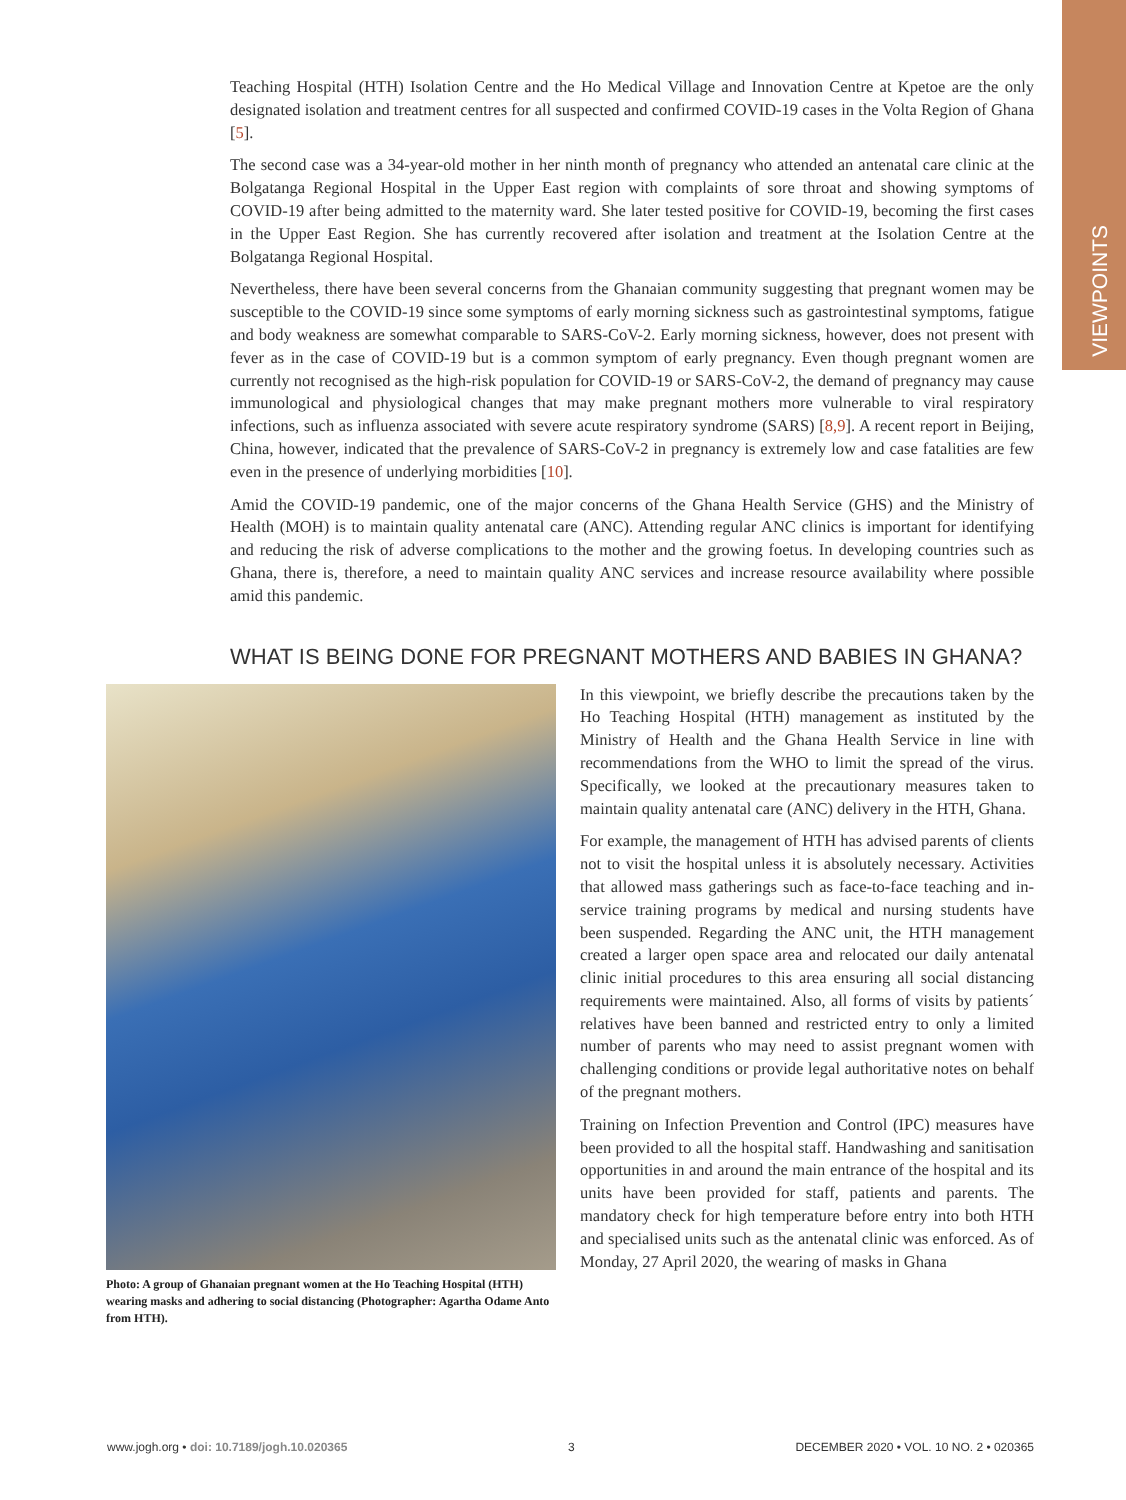VIEWPOINTS
Teaching Hospital (HTH) Isolation Centre and the Ho Medical Village and Innovation Centre at Kpetoe are the only designated isolation and treatment centres for all suspected and confirmed COVID-19 cases in the Volta Region of Ghana [5].
The second case was a 34-year-old mother in her ninth month of pregnancy who attended an antenatal care clinic at the Bolgatanga Regional Hospital in the Upper East region with complaints of sore throat and showing symptoms of COVID-19 after being admitted to the maternity ward. She later tested positive for COVID-19, becoming the first cases in the Upper East Region. She has currently recovered after isolation and treatment at the Isolation Centre at the Bolgatanga Regional Hospital.
Nevertheless, there have been several concerns from the Ghanaian community suggesting that pregnant women may be susceptible to the COVID-19 since some symptoms of early morning sickness such as gastrointestinal symptoms, fatigue and body weakness are somewhat comparable to SARS-CoV-2. Early morning sickness, however, does not present with fever as in the case of COVID-19 but is a common symptom of early pregnancy. Even though pregnant women are currently not recognised as the high-risk population for COVID-19 or SARS-CoV-2, the demand of pregnancy may cause immunological and physiological changes that may make pregnant mothers more vulnerable to viral respiratory infections, such as influenza associated with severe acute respiratory syndrome (SARS) [8,9]. A recent report in Beijing, China, however, indicated that the prevalence of SARS-CoV-2 in pregnancy is extremely low and case fatalities are few even in the presence of underlying morbidities [10].
Amid the COVID-19 pandemic, one of the major concerns of the Ghana Health Service (GHS) and the Ministry of Health (MOH) is to maintain quality antenatal care (ANC). Attending regular ANC clinics is important for identifying and reducing the risk of adverse complications to the mother and the growing foetus. In developing countries such as Ghana, there is, therefore, a need to maintain quality ANC services and increase resource availability where possible amid this pandemic.
WHAT IS BEING DONE FOR PREGNANT MOTHERS AND BABIES IN GHANA?
Photo: A group of Ghanaian pregnant women at the Ho Teaching Hospital (HTH) wearing masks and adhering to social distancing (Photographer: Agartha Odame Anto from HTH).
In this viewpoint, we briefly describe the precautions taken by the Ho Teaching Hospital (HTH) management as instituted by the Ministry of Health and the Ghana Health Service in line with recommendations from the WHO to limit the spread of the virus. Specifically, we looked at the precautionary measures taken to maintain quality antenatal care (ANC) delivery in the HTH, Ghana.
For example, the management of HTH has advised parents of clients not to visit the hospital unless it is absolutely necessary. Activities that allowed mass gatherings such as face-to-face teaching and in-service training programs by medical and nursing students have been suspended. Regarding the ANC unit, the HTH management created a larger open space area and relocated our daily antenatal clinic initial procedures to this area ensuring all social distancing requirements were maintained. Also, all forms of visits by patients´ relatives have been banned and restricted entry to only a limited number of parents who may need to assist pregnant women with challenging conditions or provide legal authoritative notes on behalf of the pregnant mothers.
Training on Infection Prevention and Control (IPC) measures have been provided to all the hospital staff. Handwashing and sanitisation opportunities in and around the main entrance of the hospital and its units have been provided for staff, patients and parents. The mandatory check for high temperature before entry into both HTH and specialised units such as the antenatal clinic was enforced. As of Monday, 27 April 2020, the wearing of masks in Ghana
www.jogh.org • doi: 10.7189/jogh.10.020365 3 DECEMBER 2020 • VOL. 10 NO. 2 • 020365